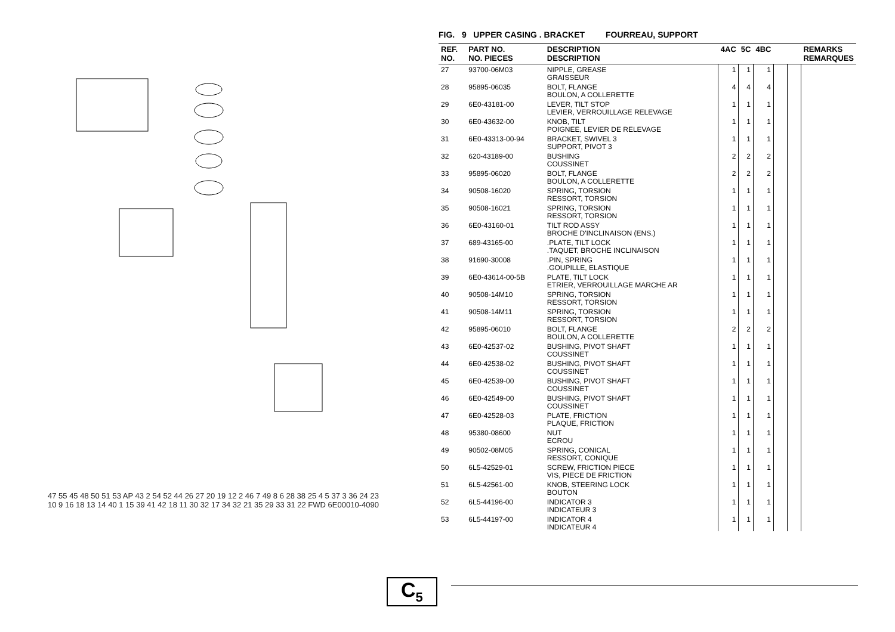47 55 45 48 50 51 53 AP 43 2 54 52 44 26 27 20 19 12 2 46 7 49 8 6 28 38 25 4 5 37 3 36 24 23 10 9 16 18 13 14 40 1 15 39 41 42 18 11 30 32 17 34 32 21 35 29 33 31 22 FWD 6E00010-4090
FIG. 9 UPPER CASING . BRACKET FOURREAU, SUPPORT
| REF. NO. | PART NO. NO. PIECES | DESCRIPTION DESCRIPTION | 4AC | 5C | 4BC | | | REMARKS REMARQUES |
| --- | --- | --- | --- | --- | --- | --- | --- | --- |
| 27 | 93700-06M03 | NIPPLE, GREASE GRAISSEUR | 1 | 1 | 1 | | | |
| 28 | 95895-06035 | BOLT, FLANGE BOULON, A COLLERETTE | 4 | 4 | 4 | | | |
| 29 | 6E0-43181-00 | LEVER, TILT STOP LEVIER, VERROUILLAGE RELEVAGE | 1 | 1 | 1 | | | |
| 30 | 6E0-43632-00 | KNOB, TILT POIGNEE, LEVIER DE RELEVAGE | 1 | 1 | 1 | | | |
| 31 | 6E0-43313-00-94 | BRACKET, SWIVEL 3 SUPPORT, PIVOT 3 | 1 | 1 | 1 | | | |
| 32 | 620-43189-00 | BUSHING COUSSINET | 2 | 2 | 2 | | | |
| 33 | 95895-06020 | BOLT, FLANGE BOULON, A COLLERETTE | 2 | 2 | 2 | | | |
| 34 | 90508-16020 | SPRING, TORSION RESSORT, TORSION | 1 | 1 | 1 | | | |
| 35 | 90508-16021 | SPRING, TORSION RESSORT, TORSION | 1 | 1 | 1 | | | |
| 36 | 6E0-43160-01 | TILT ROD ASSY BROCHE D'INCLINAISON (ENS.) | 1 | 1 | 1 | | | |
| 37 | 689-43165-00 | .PLATE, TILT LOCK .TAQUET, BROCHE INCLINAISON | 1 | 1 | 1 | | | |
| 38 | 91690-30008 | .PIN, SPRING .GOUPILLE, ELASTIQUE | 1 | 1 | 1 | | | |
| 39 | 6E0-43614-00-5B | PLATE, TILT LOCK ETRIER, VERROUILLAGE MARCHE AR | 1 | 1 | 1 | | | |
| 40 | 90508-14M10 | SPRING, TORSION RESSORT, TORSION | 1 | 1 | 1 | | | |
| 41 | 90508-14M11 | SPRING, TORSION RESSORT, TORSION | 1 | 1 | 1 | | | |
| 42 | 95895-06010 | BOLT, FLANGE BOULON, A COLLERETTE | 2 | 2 | 2 | | | |
| 43 | 6E0-42537-02 | BUSHING, PIVOT SHAFT COUSSINET | 1 | 1 | 1 | | | |
| 44 | 6E0-42538-02 | BUSHING, PIVOT SHAFT COUSSINET | 1 | 1 | 1 | | | |
| 45 | 6E0-42539-00 | BUSHING, PIVOT SHAFT COUSSINET | 1 | 1 | 1 | | | |
| 46 | 6E0-42549-00 | BUSHING, PIVOT SHAFT COUSSINET | 1 | 1 | 1 | | | |
| 47 | 6E0-42528-03 | PLATE, FRICTION PLAQUE, FRICTION | 1 | 1 | 1 | | | |
| 48 | 95380-08600 | NUT ECROU | 1 | 1 | 1 | | | |
| 49 | 90502-08M05 | SPRING, CONICAL RESSORT, CONIQUE | 1 | 1 | 1 | | | |
| 50 | 6L5-42529-01 | SCREW, FRICTION PIECE VIS, PIECE DE FRICTION | 1 | 1 | 1 | | | |
| 51 | 6L5-42561-00 | KNOB, STEERING LOCK BOUTON | 1 | 1 | 1 | | | |
| 52 | 6L5-44196-00 | INDICATOR 3 INDICATEUR 3 | 1 | 1 | 1 | | | |
| 53 | 6L5-44197-00 | INDICATOR 4 INDICATEUR 4 | 1 | 1 | 1 | | | |
C<sub>5</sub>